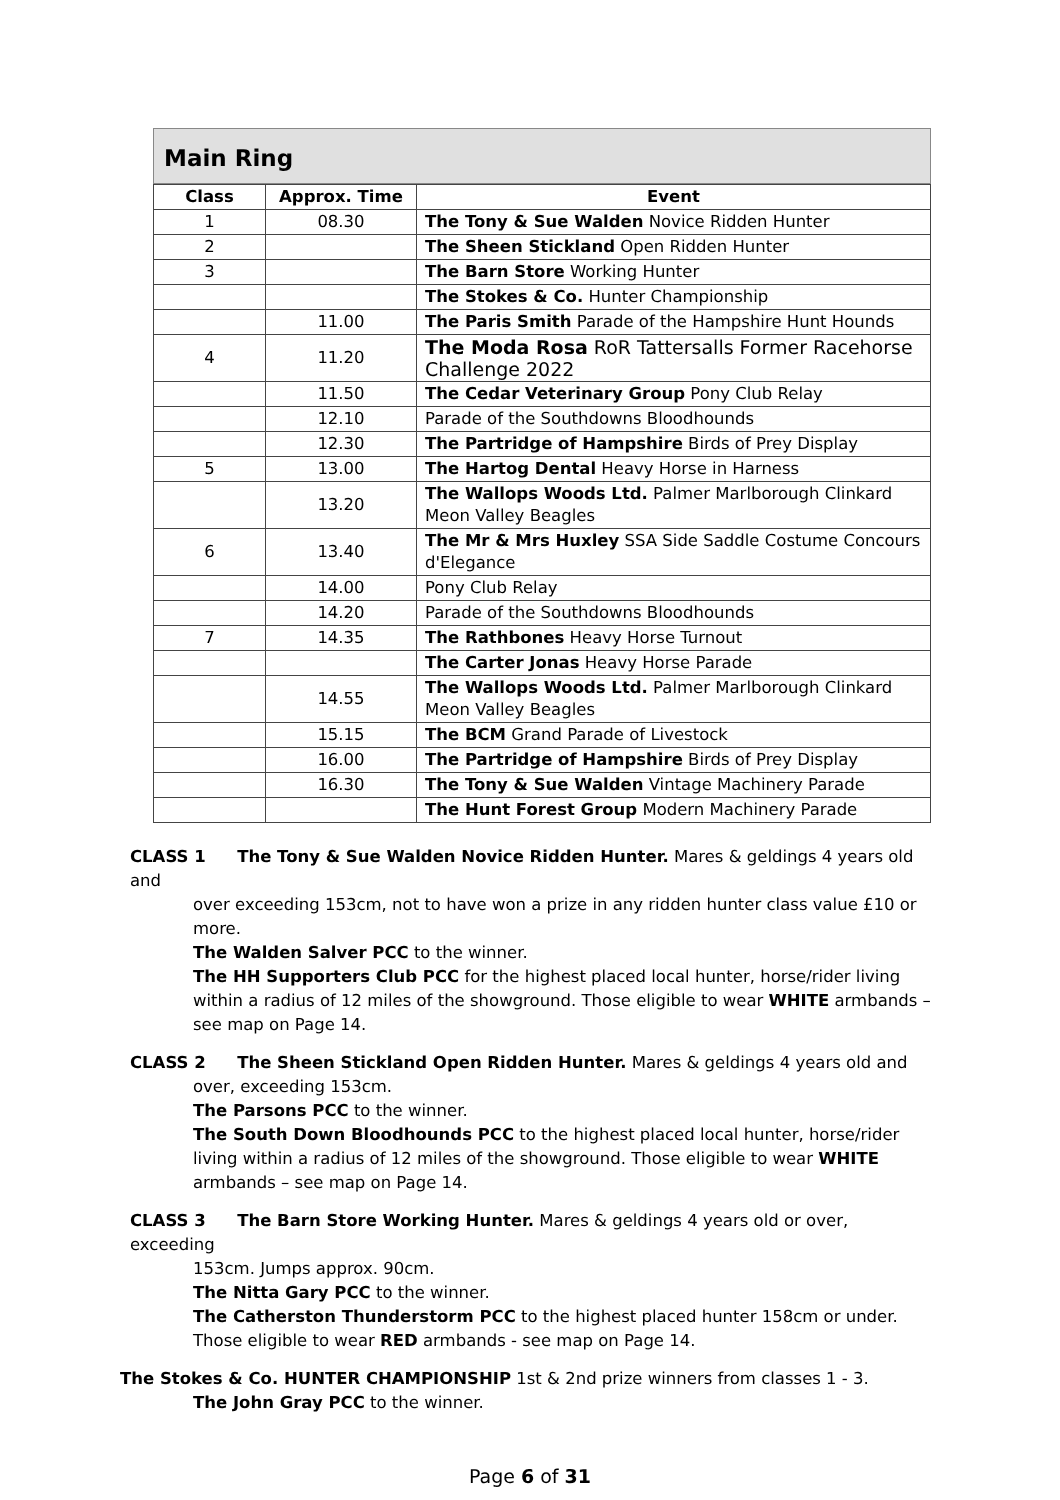Main Ring
| Class | Approx. Time | Event |
| --- | --- | --- |
| 1 | 08.30 | The Tony & Sue Walden Novice Ridden Hunter |
| 2 | | The Sheen Stickland Open Ridden Hunter |
| 3 | | The Barn Store Working Hunter |
| | | The Stokes & Co. Hunter Championship |
| | 11.00 | The Paris Smith Parade of the Hampshire Hunt Hounds |
| 4 | 11.20 | The Moda Rosa RoR Tattersalls Former Racehorse Challenge 2022 |
| | 11.50 | The Cedar Veterinary Group Pony Club Relay |
| | 12.10 | Parade of the Southdowns Bloodhounds |
| | 12.30 | The Partridge of Hampshire Birds of Prey Display |
| 5 | 13.00 | The Hartog Dental Heavy Horse in Harness |
| | 13.20 | The Wallops Woods Ltd. Palmer Marlborough Clinkard Meon Valley Beagles |
| 6 | 13.40 | The Mr & Mrs Huxley SSA Side Saddle Costume Concours d'Elegance |
| | 14.00 | Pony Club Relay |
| | 14.20 | Parade of the Southdowns Bloodhounds |
| 7 | 14.35 | The Rathbones Heavy Horse Turnout |
| | | The Carter Jonas Heavy Horse Parade |
| | 14.55 | The Wallops Woods Ltd. Palmer Marlborough Clinkard Meon Valley Beagles |
| | 15.15 | The BCM Grand Parade of Livestock |
| | 16.00 | The Partridge of Hampshire Birds of Prey Display |
| | 16.30 | The Tony & Sue Walden Vintage Machinery Parade |
| | | The Hunt Forest Group Modern Machinery Parade |
CLASS 1 The Tony & Sue Walden Novice Ridden Hunter. Mares & geldings 4 years old and
over exceeding 153cm, not to have won a prize in any ridden hunter class value £10 or more.
The Walden Salver PCC to the winner.
The HH Supporters Club PCC for the highest placed local hunter, horse/rider living within a radius of 12 miles of the showground. Those eligible to wear WHITE armbands – see map on Page 14.
CLASS 2 The Sheen Stickland Open Ridden Hunter. Mares & geldings 4 years old and
over, exceeding 153cm.
The Parsons PCC to the winner.
The South Down Bloodhounds PCC to the highest placed local hunter, horse/rider living within a radius of 12 miles of the showground. Those eligible to wear WHITE armbands – see map on Page 14.
CLASS 3 The Barn Store Working Hunter. Mares & geldings 4 years old or over, exceeding
153cm. Jumps approx. 90cm.
The Nitta Gary PCC to the winner.
The Catherston Thunderstorm PCC to the highest placed hunter 158cm or under. Those eligible to wear RED armbands - see map on Page 14.
The Stokes & Co. HUNTER CHAMPIONSHIP 1st & 2nd prize winners from classes 1 - 3.
The John Gray PCC to the winner.
Page 6 of 31